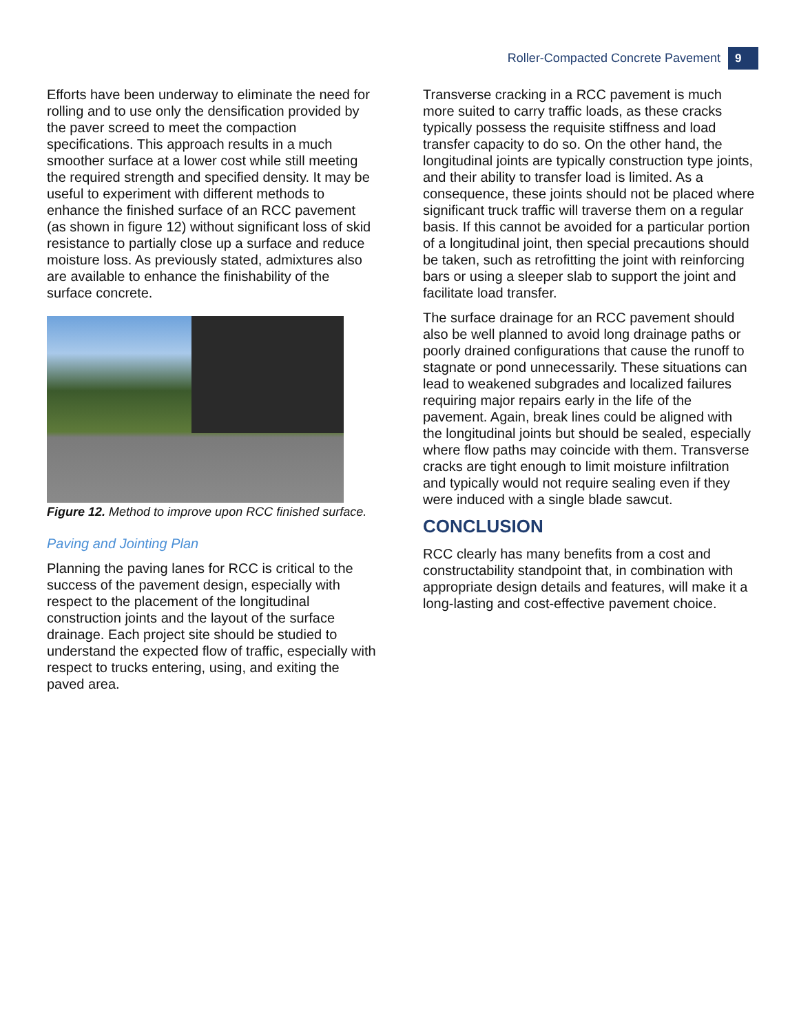Roller-Compacted Concrete Pavement 9
Efforts have been underway to eliminate the need for rolling and to use only the densification provided by the paver screed to meet the compaction specifications. This approach results in a much smoother surface at a lower cost while still meeting the required strength and specified density. It may be useful to experiment with different methods to enhance the finished surface of an RCC pavement (as shown in figure 12) without significant loss of skid resistance to partially close up a surface and reduce moisture loss. As previously stated, admixtures also are available to enhance the finishability of the surface concrete.
Figure 12. Method to improve upon RCC finished surface.
Paving and Jointing Plan
Planning the paving lanes for RCC is critical to the success of the pavement design, especially with respect to the placement of the longitudinal construction joints and the layout of the surface drainage. Each project site should be studied to understand the expected flow of traffic, especially with respect to trucks entering, using, and exiting the paved area.
Transverse cracking in a RCC pavement is much more suited to carry traffic loads, as these cracks typically possess the requisite stiffness and load transfer capacity to do so. On the other hand, the longitudinal joints are typically construction type joints, and their ability to transfer load is limited. As a consequence, these joints should not be placed where significant truck traffic will traverse them on a regular basis. If this cannot be avoided for a particular portion of a longitudinal joint, then special precautions should be taken, such as retrofitting the joint with reinforcing bars or using a sleeper slab to support the joint and facilitate load transfer.
The surface drainage for an RCC pavement should also be well planned to avoid long drainage paths or poorly drained configurations that cause the runoff to stagnate or pond unnecessarily. These situations can lead to weakened subgrades and localized failures requiring major repairs early in the life of the pavement. Again, break lines could be aligned with the longitudinal joints but should be sealed, especially where flow paths may coincide with them. Transverse cracks are tight enough to limit moisture infiltration and typically would not require sealing even if they were induced with a single blade sawcut.
CONCLUSION
RCC clearly has many benefits from a cost and constructability standpoint that, in combination with appropriate design details and features, will make it a long-lasting and cost-effective pavement choice.